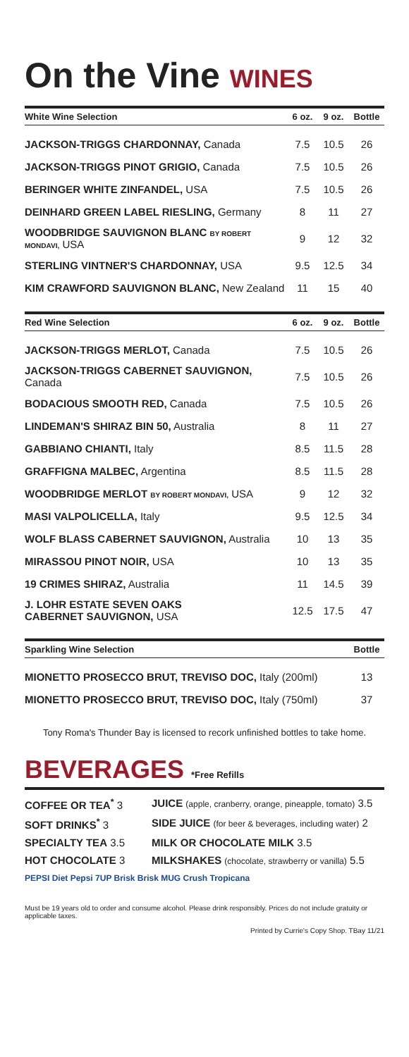On the Vine WINES
| White Wine Selection | 6 oz. | 9 oz. | Bottle |
| --- | --- | --- | --- |
| JACKSON-TRIGGS CHARDONNAY, Canada | 7.5 | 10.5 | 26 |
| JACKSON-TRIGGS PINOT GRIGIO, Canada | 7.5 | 10.5 | 26 |
| BERINGER WHITE ZINFANDEL, USA | 7.5 | 10.5 | 26 |
| DEINHARD GREEN LABEL RIESLING, Germany | 8 | 11 | 27 |
| WOODBRIDGE SAUVIGNON BLANC BY ROBERT MONDAVI, USA | 9 | 12 | 32 |
| STERLING VINTNER'S CHARDONNAY, USA | 9.5 | 12.5 | 34 |
| KIM CRAWFORD SAUVIGNON BLANC, New Zealand | 11 | 15 | 40 |
| Red Wine Selection | 6 oz. | 9 oz. | Bottle |
| --- | --- | --- | --- |
| JACKSON-TRIGGS MERLOT, Canada | 7.5 | 10.5 | 26 |
| JACKSON-TRIGGS CABERNET SAUVIGNON, Canada | 7.5 | 10.5 | 26 |
| BODACIOUS SMOOTH RED, Canada | 7.5 | 10.5 | 26 |
| LINDEMAN'S SHIRAZ BIN 50, Australia | 8 | 11 | 27 |
| GABBIANO CHIANTI, Italy | 8.5 | 11.5 | 28 |
| GRAFFIGNA MALBEC, Argentina | 8.5 | 11.5 | 28 |
| WOODBRIDGE MERLOT BY ROBERT MONDAVI, USA | 9 | 12 | 32 |
| MASI VALPOLICELLA, Italy | 9.5 | 12.5 | 34 |
| WOLF BLASS CABERNET SAUVIGNON, Australia | 10 | 13 | 35 |
| MIRASSOU PINOT NOIR, USA | 10 | 13 | 35 |
| 19 CRIMES SHIRAZ, Australia | 11 | 14.5 | 39 |
| J. LOHR ESTATE SEVEN OAKS CABERNET SAUVIGNON, USA | 12.5 | 17.5 | 47 |
| Sparkling Wine Selection | Bottle |
| --- | --- |
| MIONETTO PROSECCO BRUT, TREVISO DOC, Italy (200ml) | 13 |
| MIONETTO PROSECCO BRUT, TREVISO DOC, Italy (750ml) | 37 |
Tony Roma's Thunder Bay is licensed to recork unfinished bottles to take home.
BEVERAGES *Free Refills
COFFEE OR TEA<sup>*</sup> 3
JUICE (apple, cranberry, orange, pineapple, tomato) 3.5
SOFT DRINKS<sup>*</sup> 3
SIDE JUICE (for beer & beverages, including water) 2
SPECIALTY TEA 3.5
MILK OR CHOCOLATE MILK 3.5
HOT CHOCOLATE 3
MILKSHAKES (chocolate, strawberry or vanilla) 5.5
PEPSI Diet Pepsi 7UP Brisk Brisk MUG Crush Tropicana
Must be 19 years old to order and consume alcohol. Please drink responsibly. Prices do not include gratuity or applicable taxes.
Printed by Currie's Copy Shop. TBay 11/21